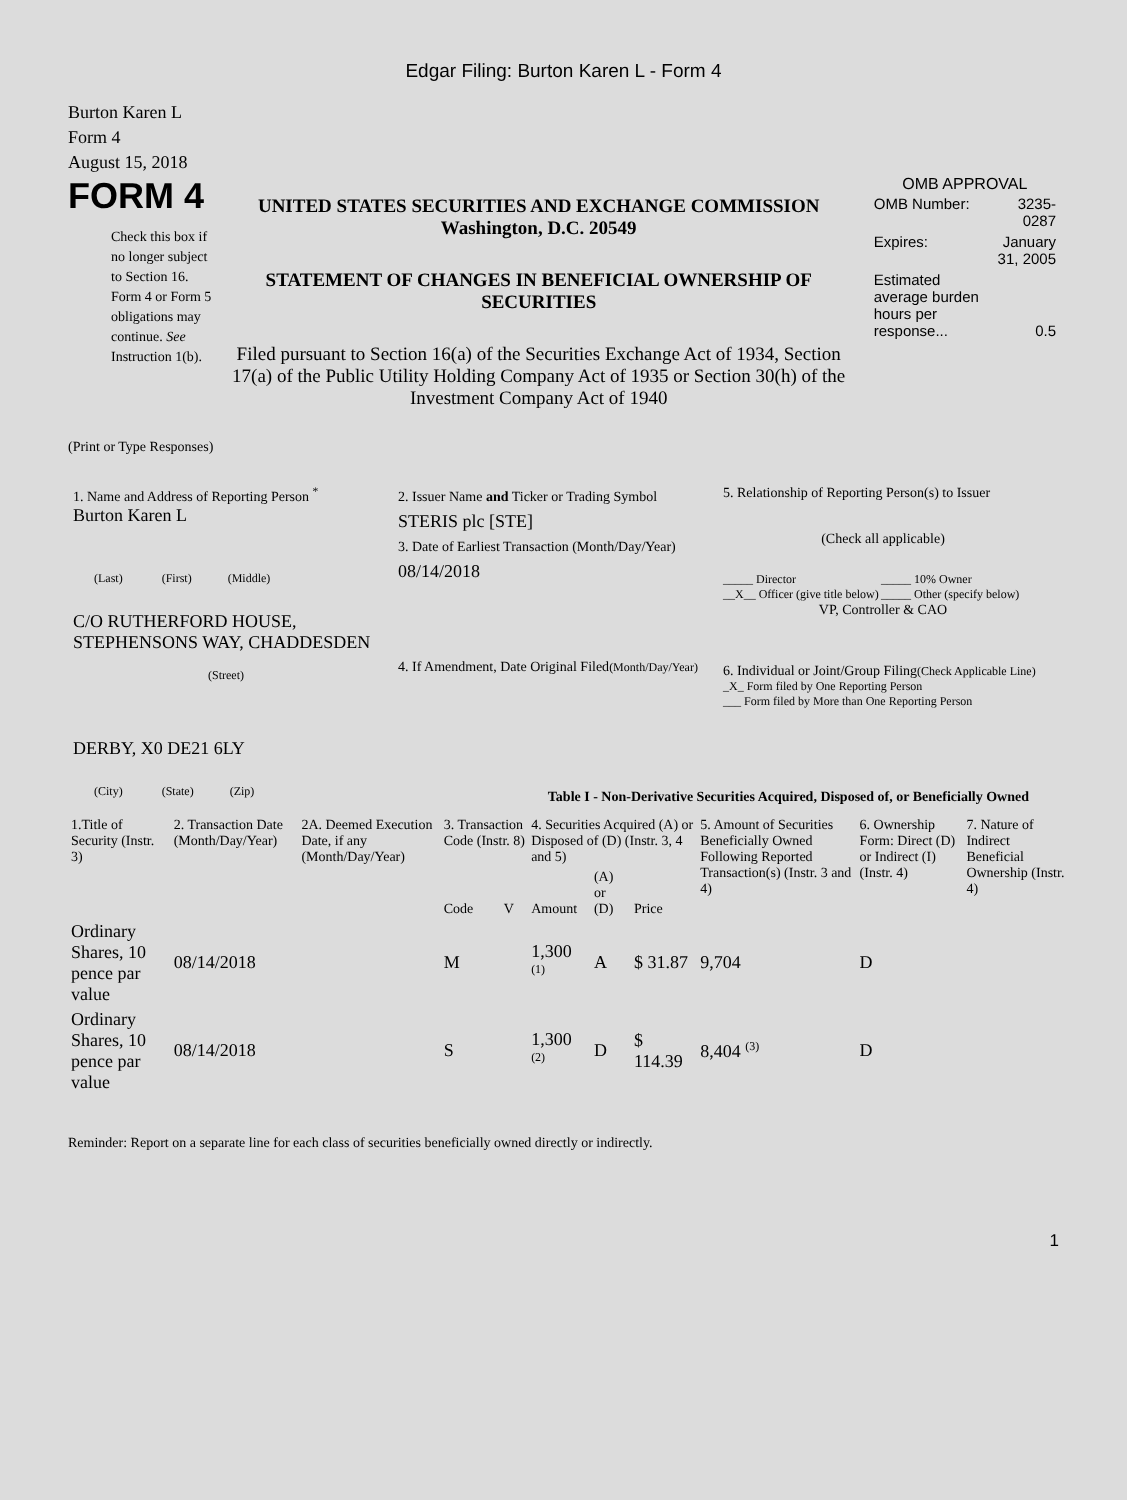Edgar Filing: Burton Karen L - Form 4
Burton Karen L
Form 4
August 15, 2018
FORM 4
Check this box if no longer subject to Section 16. Form 4 or Form 5 obligations may continue. See Instruction 1(b).
UNITED STATES SECURITIES AND EXCHANGE COMMISSION
Washington, D.C. 20549
STATEMENT OF CHANGES IN BENEFICIAL OWNERSHIP OF SECURITIES
Filed pursuant to Section 16(a) of the Securities Exchange Act of 1934, Section 17(a) of the Public Utility Holding Company Act of 1935 or Section 30(h) of the Investment Company Act of 1940
OMB APPROVAL
| OMB Number: | 3235-0287 |
| Expires: | January 31, 2005 |
| Estimated average burden hours per response... | 0.5 |
(Print or Type Responses)
1. Name and Address of Reporting Person <sup>*</sup>
Burton Karen L
(Last) (First) (Middle)
C/O RUTHERFORD HOUSE, STEPHENSONS WAY, CHADDESDEN
(Street)
DERBY, X0 DE21 6LY
(City) (State) (Zip)
2. Issuer Name and Ticker or Trading Symbol
STERIS plc [STE]
3. Date of Earliest Transaction (Month/Day/Year)
08/14/2018
4. If Amendment, Date Original Filed(Month/Day/Year)
5. Relationship of Reporting Person(s) to Issuer
(Check all applicable)
_____ Director
__X__ Officer (give title below)
_____ 10% Owner
_____ Other (specify below)
VP, Controller & CAO
6. Individual or Joint/Group Filing(Check Applicable Line)
_X_ Form filed by One Reporting Person
___ Form filed by More than One Reporting Person
Table I - Non-Derivative Securities Acquired, Disposed of, or Beneficially Owned
| 1.Title of Security (Instr. 3) | 2. Transaction Date (Month/Day/Year) | 2A. Deemed Execution Date, if any (Month/Day/Year) | 3. Transaction Code (Instr. 8) | | 4. Securities Acquired (A) or Disposed of (D) (Instr. 3, 4 and 5) | | | 5. Amount of Securities Beneficially Owned Following Reported Transaction(s) (Instr. 3 and 4) | 6. Ownership Form: Direct (D) or Indirect (I) (Instr. 4) | 7. Nature of Indirect Beneficial Ownership (Instr. 4) |
| --- | --- | --- | --- | --- | --- | --- | --- | --- | --- | --- |
| | | | Code | V | Amount | (A) or (D) | Price | | | |
| Ordinary Shares, 10 pence par value | 08/14/2018 | | M | | 1,300 <sup>(1)</sup> | A | $ 31.87 | 9,704 | D | |
| Ordinary Shares, 10 pence par value | 08/14/2018 | | S | | 1,300 <sup>(2)</sup> | D | $ 114.39 | 8,404 <sup>(3)</sup> | D | |
Reminder: Report on a separate line for each class of securities beneficially owned directly or indirectly.
1